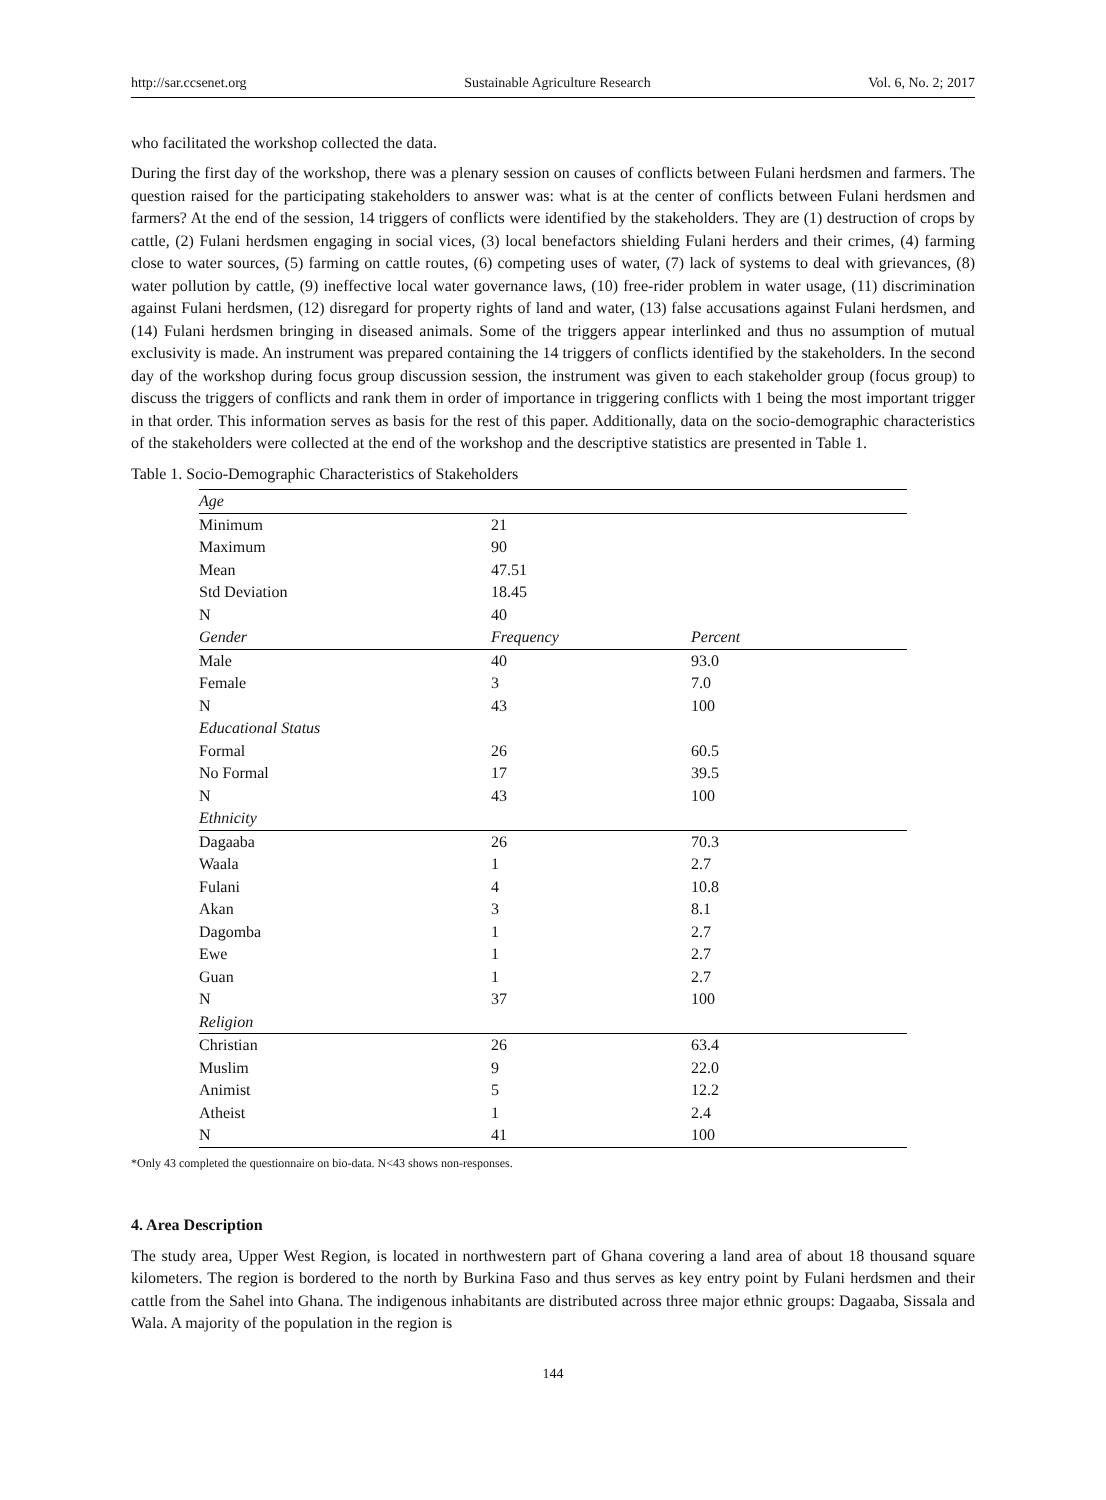http://sar.ccsenet.org Sustainable Agriculture Research Vol. 6, No. 2; 2017
who facilitated the workshop collected the data.
During the first day of the workshop, there was a plenary session on causes of conflicts between Fulani herdsmen and farmers. The question raised for the participating stakeholders to answer was: what is at the center of conflicts between Fulani herdsmen and farmers? At the end of the session, 14 triggers of conflicts were identified by the stakeholders. They are (1) destruction of crops by cattle, (2) Fulani herdsmen engaging in social vices, (3) local benefactors shielding Fulani herders and their crimes, (4) farming close to water sources, (5) farming on cattle routes, (6) competing uses of water, (7) lack of systems to deal with grievances, (8) water pollution by cattle, (9) ineffective local water governance laws, (10) free-rider problem in water usage, (11) discrimination against Fulani herdsmen, (12) disregard for property rights of land and water, (13) false accusations against Fulani herdsmen, and (14) Fulani herdsmen bringing in diseased animals. Some of the triggers appear interlinked and thus no assumption of mutual exclusivity is made. An instrument was prepared containing the 14 triggers of conflicts identified by the stakeholders. In the second day of the workshop during focus group discussion session, the instrument was given to each stakeholder group (focus group) to discuss the triggers of conflicts and rank them in order of importance in triggering conflicts with 1 being the most important trigger in that order. This information serves as basis for the rest of this paper. Additionally, data on the socio-demographic characteristics of the stakeholders were collected at the end of the workshop and the descriptive statistics are presented in Table 1.
Table 1. Socio-Demographic Characteristics of Stakeholders
| Age | | |
| Minimum | 21 | |
| Maximum | 90 | |
| Mean | 47.51 | |
| Std Deviation | 18.45 | |
| N | 40 | |
| Gender | Frequency | Percent |
| Male | 40 | 93.0 |
| Female | 3 | 7.0 |
| N | 43 | 100 |
| Educational Status | | |
| Formal | 26 | 60.5 |
| No Formal | 17 | 39.5 |
| N | 43 | 100 |
| Ethnicity | | |
| Dagaaba | 26 | 70.3 |
| Waala | 1 | 2.7 |
| Fulani | 4 | 10.8 |
| Akan | 3 | 8.1 |
| Dagomba | 1 | 2.7 |
| Ewe | 1 | 2.7 |
| Guan | 1 | 2.7 |
| N | 37 | 100 |
| Religion | | |
| Christian | 26 | 63.4 |
| Muslim | 9 | 22.0 |
| Animist | 5 | 12.2 |
| Atheist | 1 | 2.4 |
| N | 41 | 100 |
*Only 43 completed the questionnaire on bio-data. N<43 shows non-responses.
4. Area Description
The study area, Upper West Region, is located in northwestern part of Ghana covering a land area of about 18 thousand square kilometers. The region is bordered to the north by Burkina Faso and thus serves as key entry point by Fulani herdsmen and their cattle from the Sahel into Ghana. The indigenous inhabitants are distributed across three major ethnic groups: Dagaaba, Sissala and Wala. A majority of the population in the region is
144